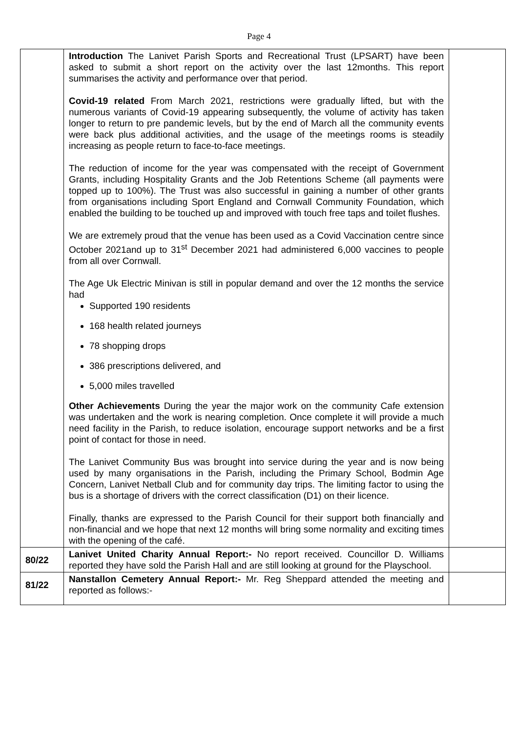Page 4
| | Introduction The Lanivet Parish Sports and Recreational Trust (LPSART) have been asked to submit a short report on the activity over the last 12months. This report summarises the activity and performance over that period. Covid-19 related From March 2021, restrictions were gradually lifted, but with the numerous variants of Covid-19 appearing subsequently, the volume of activity has taken longer to return to pre pandemic levels, but by the end of March all the community events were back plus additional activities, and the usage of the meetings rooms is steadily increasing as people return to face-to-face meetings. The reduction of income for the year was compensated with the receipt of Government Grants, including Hospitality Grants and the Job Retentions Scheme (all payments were topped up to 100%). The Trust was also successful in gaining a number of other grants from organisations including Sport England and Cornwall Community Foundation, which enabled the building to be touched up and improved with touch free taps and toilet flushes. We are extremely proud that the venue has been used as a Covid Vaccination centre since October 2021and up to 31<sup>st</sup> December 2021 had administered 6,000 vaccines to people from all over Cornwall. The Age Uk Electric Minivan is still in popular demand and over the 12 months the service had Supported 190 residents 168 health related journeys 78 shopping drops 386 prescriptions delivered, and 5,000 miles travelled Other Achievements During the year the major work on the community Cafe extension was undertaken and the work is nearing completion. Once complete it will provide a much need facility in the Parish, to reduce isolation, encourage support networks and be a first point of contact for those in need. The Lanivet Community Bus was brought into service during the year and is now being used by many organisations in the Parish, including the Primary School, Bodmin Age Concern, Lanivet Netball Club and for community day trips. The limiting factor to using the bus is a shortage of drivers with the correct classification (D1) on their licence. Finally, thanks are expressed to the Parish Council for their support both financially and non-financial and we hope that next 12 months will bring some normality and exciting times with the opening of the café. | |
| 80/22 | Lanivet United Charity Annual Report:- No report received. Councillor D. Williams reported they have sold the Parish Hall and are still looking at ground for the Playschool. | |
| 81/22 | Nanstallon Cemetery Annual Report:- Mr. Reg Sheppard attended the meeting and reported as follows:- | |